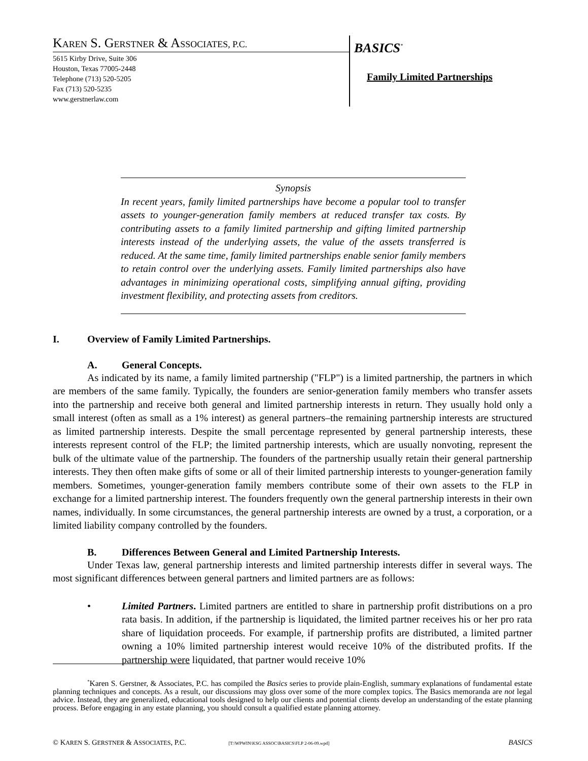KAREN S. GERSTNER & ASSOCIATES, P.C.
5615 Kirby Drive, Suite 306
Houston, Texas 77005-2448
Telephone (713) 520-5205
Fax (713) 520-5235
www.gerstnerlaw.com
BASICS<sup>*</sup>
Family Limited Partnerships
Synopsis
In recent years, family limited partnerships have become a popular tool to transfer assets to younger-generation family members at reduced transfer tax costs. By contributing assets to a family limited partnership and gifting limited partnership interests instead of the underlying assets, the value of the assets transferred is reduced. At the same time, family limited partnerships enable senior family members to retain control over the underlying assets. Family limited partnerships also have advantages in minimizing operational costs, simplifying annual gifting, providing investment flexibility, and protecting assets from creditors.
I. Overview of Family Limited Partnerships.
A. General Concepts.
As indicated by its name, a family limited partnership ("FLP") is a limited partnership, the partners in which are members of the same family. Typically, the founders are senior-generation family members who transfer assets into the partnership and receive both general and limited partnership interests in return. They usually hold only a small interest (often as small as a 1% interest) as general partners–the remaining partnership interests are structured as limited partnership interests. Despite the small percentage represented by general partnership interests, these interests represent control of the FLP; the limited partnership interests, which are usually nonvoting, represent the bulk of the ultimate value of the partnership. The founders of the partnership usually retain their general partnership interests. They then often make gifts of some or all of their limited partnership interests to younger-generation family members. Sometimes, younger-generation family members contribute some of their own assets to the FLP in exchange for a limited partnership interest. The founders frequently own the general partnership interests in their own names, individually. In some circumstances, the general partnership interests are owned by a trust, a corporation, or a limited liability company controlled by the founders.
B. Differences Between General and Limited Partnership Interests.
Under Texas law, general partnership interests and limited partnership interests differ in several ways. The most significant differences between general partners and limited partners are as follows:
• Limited Partners. Limited partners are entitled to share in partnership profit distributions on a pro rata basis. In addition, if the partnership is liquidated, the limited partner receives his or her pro rata share of liquidation proceeds. For example, if partnership profits are distributed, a limited partner owning a 10% limited partnership interest would receive 10% of the distributed profits. If the partnership were liquidated, that partner would receive 10%
<sup>*</sup> Karen S. Gerstner, & Associates, P.C. has compiled the Basics series to provide plain-English, summary explanations of fundamental estate planning techniques and concepts. As a result, our discussions may gloss over some of the more complex topics. The Basics memoranda are not legal advice. Instead, they are generalized, educational tools designed to help our clients and potential clients develop an understanding of the estate planning process. Before engaging in any estate planning, you should consult a qualified estate planning attorney.
© KAREN S. GERSTNER & ASSOCIATES, P.C. [T:\WPWIN\KSG ASSOC\BASICS\FLP 2-06-09.wpd] BASICS